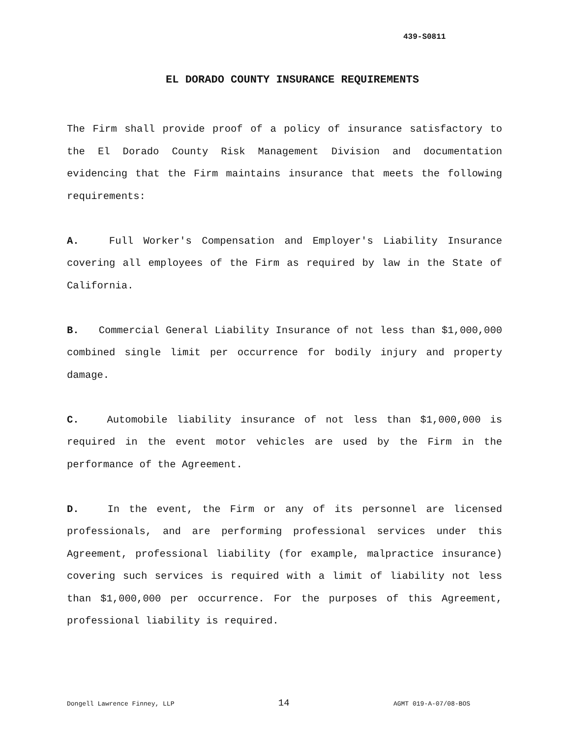439-S0811
EL DORADO COUNTY INSURANCE REQUIREMENTS
The Firm shall provide proof of a policy of insurance satisfactory to the El Dorado County Risk Management Division and documentation evidencing that the Firm maintains insurance that meets the following requirements:
A. Full Worker's Compensation and Employer's Liability Insurance covering all employees of the Firm as required by law in the State of California.
B. Commercial General Liability Insurance of not less than $1,000,000 combined single limit per occurrence for bodily injury and property damage.
C. Automobile liability insurance of not less than $1,000,000 is required in the event motor vehicles are used by the Firm in the performance of the Agreement.
D. In the event, the Firm or any of its personnel are licensed professionals, and are performing professional services under this Agreement, professional liability (for example, malpractice insurance) covering such services is required with a limit of liability not less than $1,000,000 per occurrence. For the purposes of this Agreement, professional liability is required.
Dongell Lawrence Finney, LLP 14 AGMT 019-A-07/08-BOS